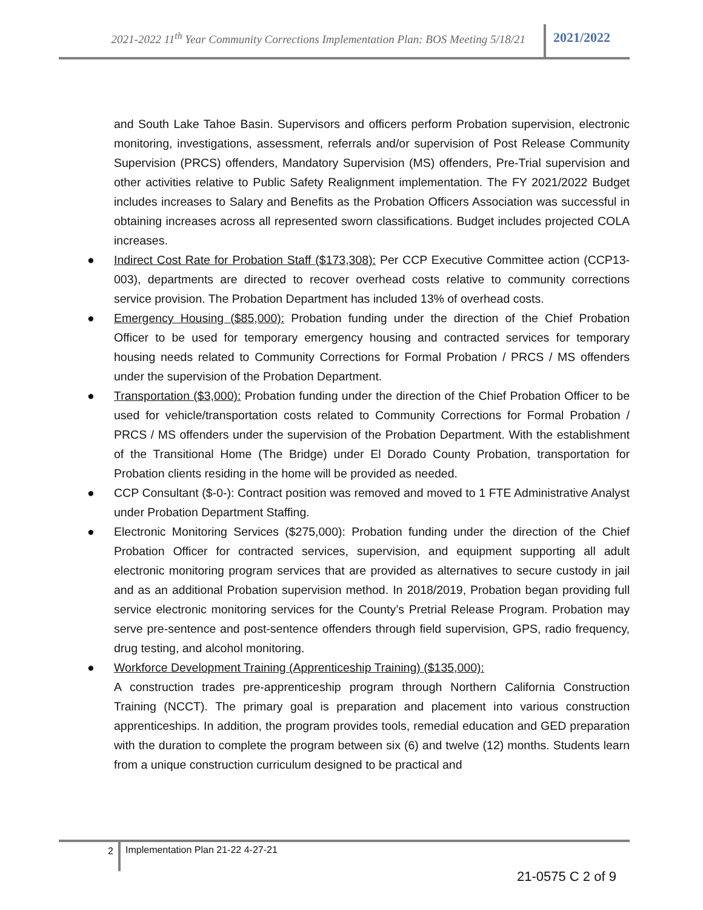2021-2022 11<sup>th</sup> Year Community Corrections Implementation Plan: BOS Meeting 5/18/21
2021/2022
and South Lake Tahoe Basin. Supervisors and officers perform Probation supervision, electronic monitoring, investigations, assessment, referrals and/or supervision of Post Release Community Supervision (PRCS) offenders, Mandatory Supervision (MS) offenders, Pre-Trial supervision and other activities relative to Public Safety Realignment implementation. The FY 2021/2022 Budget includes increases to Salary and Benefits as the Probation Officers Association was successful in obtaining increases across all represented sworn classifications. Budget includes projected COLA increases.
● Indirect Cost Rate for Probation Staff ($173,308): Per CCP Executive Committee action (CCP13-003), departments are directed to recover overhead costs relative to community corrections service provision. The Probation Department has included 13% of overhead costs.
● Emergency Housing ($85,000): Probation funding under the direction of the Chief Probation Officer to be used for temporary emergency housing and contracted services for temporary housing needs related to Community Corrections for Formal Probation / PRCS / MS offenders under the supervision of the Probation Department.
● Transportation ($3,000): Probation funding under the direction of the Chief Probation Officer to be used for vehicle/transportation costs related to Community Corrections for Formal Probation / PRCS / MS offenders under the supervision of the Probation Department. With the establishment of the Transitional Home (The Bridge) under El Dorado County Probation, transportation for Probation clients residing in the home will be provided as needed.
● CCP Consultant ($-0-): Contract position was removed and moved to 1 FTE Administrative Analyst under Probation Department Staffing.
● Electronic Monitoring Services ($275,000): Probation funding under the direction of the Chief Probation Officer for contracted services, supervision, and equipment supporting all adult electronic monitoring program services that are provided as alternatives to secure custody in jail and as an additional Probation supervision method. In 2018/2019, Probation began providing full service electronic monitoring services for the County’s Pretrial Release Program. Probation may serve pre-sentence and post-sentence offenders through field supervision, GPS, radio frequency, drug testing, and alcohol monitoring.
● Workforce Development Training (Apprenticeship Training) ($135,000):
A construction trades pre-apprenticeship program through Northern California Construction Training (NCCT). The primary goal is preparation and placement into various construction apprenticeships. In addition, the program provides tools, remedial education and GED preparation with the duration to complete the program between six (6) and twelve (12) months. Students learn from a unique construction curriculum designed to be practical and
2
Implementation Plan 21-22 4-27-21
21-0575 C 2 of 9